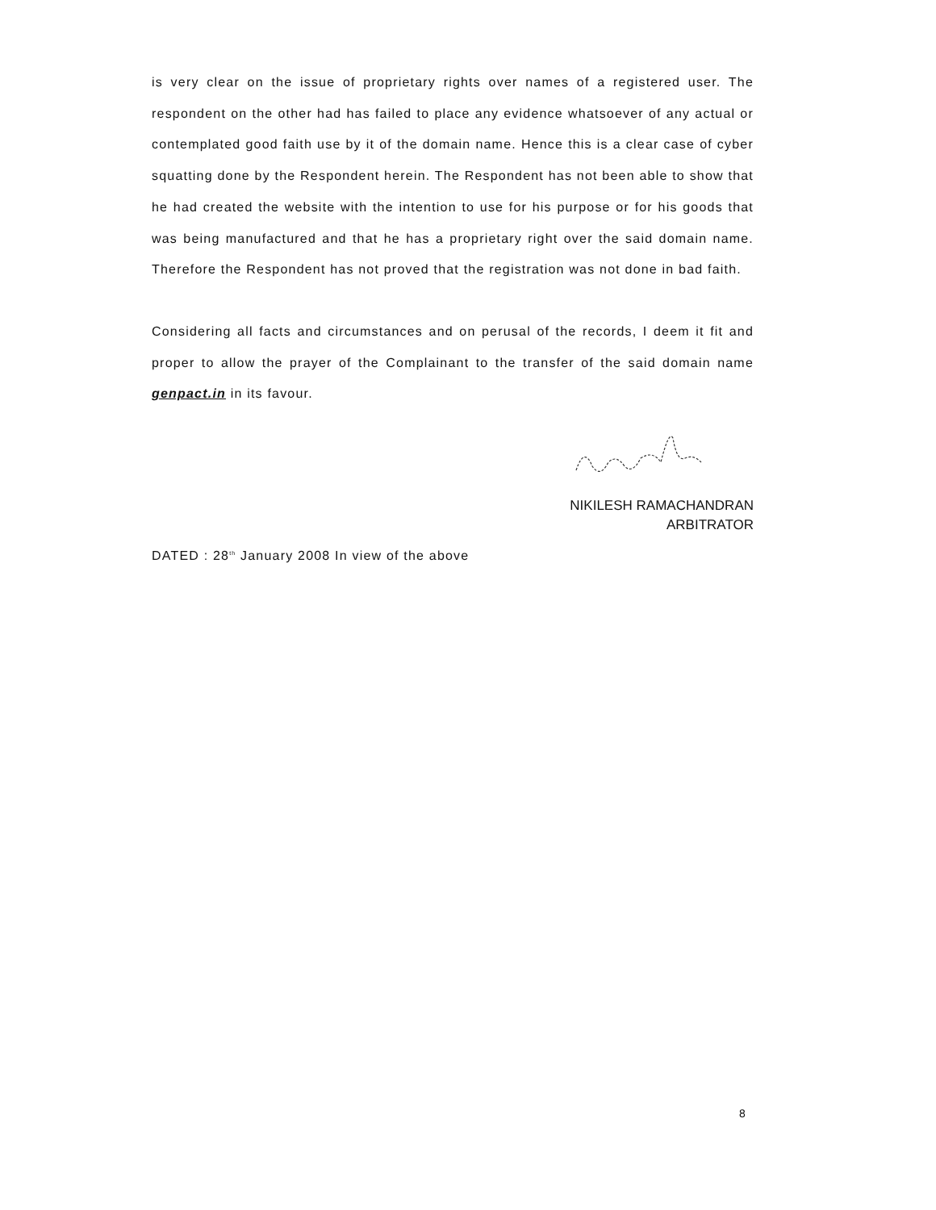is very clear on the issue of proprietary rights over names of a registered user. The respondent on the other had has failed to place any evidence whatsoever of any actual or contemplated good faith use by it of the domain name. Hence this is a clear case of cyber squatting done by the Respondent herein. The Respondent has not been able to show that he had created the website with the intention to use for his purpose or for his goods that was being manufactured and that he has a proprietary right over the said domain name. Therefore the Respondent has not proved that the registration was not done in bad faith.
Considering all facts and circumstances and on perusal of the records, I deem it fit and proper to allow the prayer of the Complainant to the transfer of the said domain name genpact.in in its favour.
NIKILESH RAMACHANDRAN
ARBITRATOR
DATED : 28<sup>th</sup> January 2008 In view of the above
8